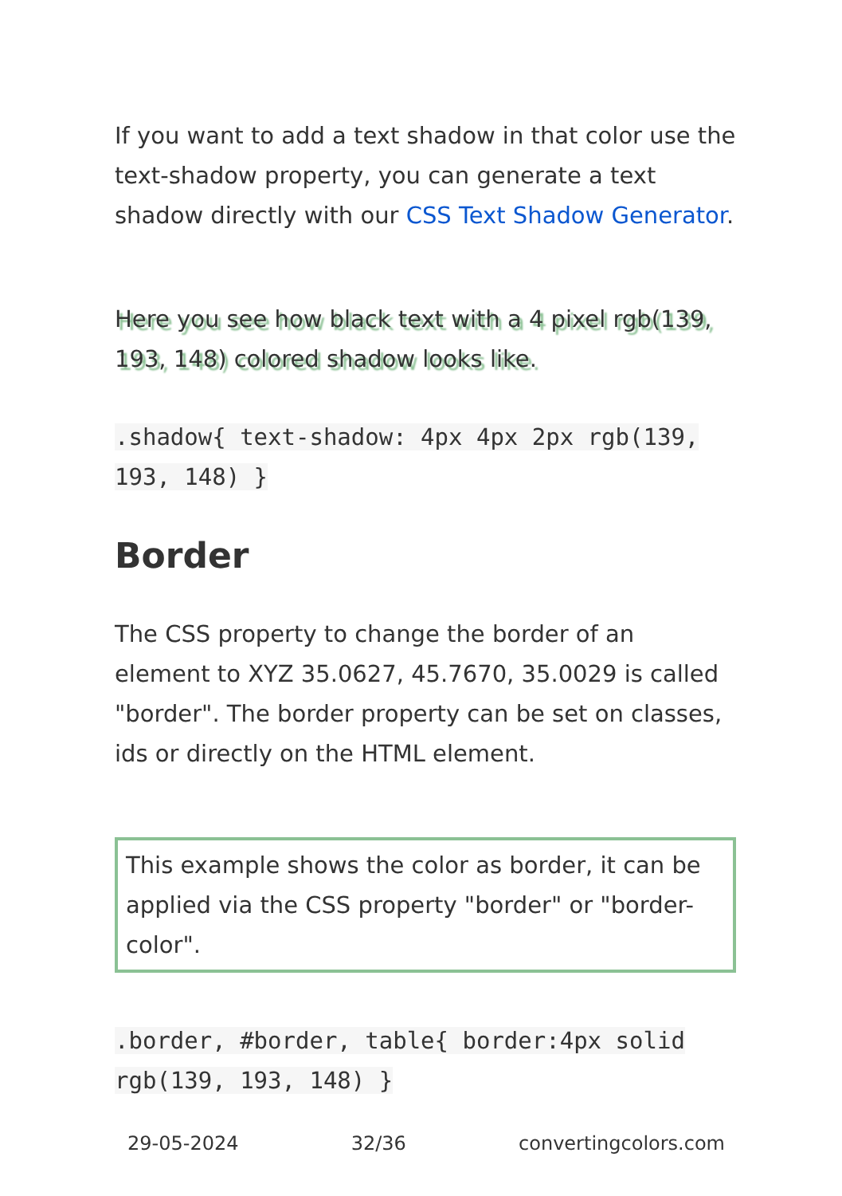If you want to add a text shadow in that color use the text-shadow property, you can generate a text shadow directly with our CSS Text Shadow Generator.
Here you see how black text with a 4 pixel rgb(139, 193, 148) colored shadow looks like.
.shadow{ text-shadow: 4px 4px 2px rgb(139, 193, 148) }
Border
The CSS property to change the border of an element to XYZ 35.0627, 45.7670, 35.0029 is called "border". The border property can be set on classes, ids or directly on the HTML element.
This example shows the color as border, it can be applied via the CSS property "border" or "border-color".
.border, #border, table{ border:4px solid rgb(139, 193, 148) }
29-05-2024 32/36 convertingcolors.com